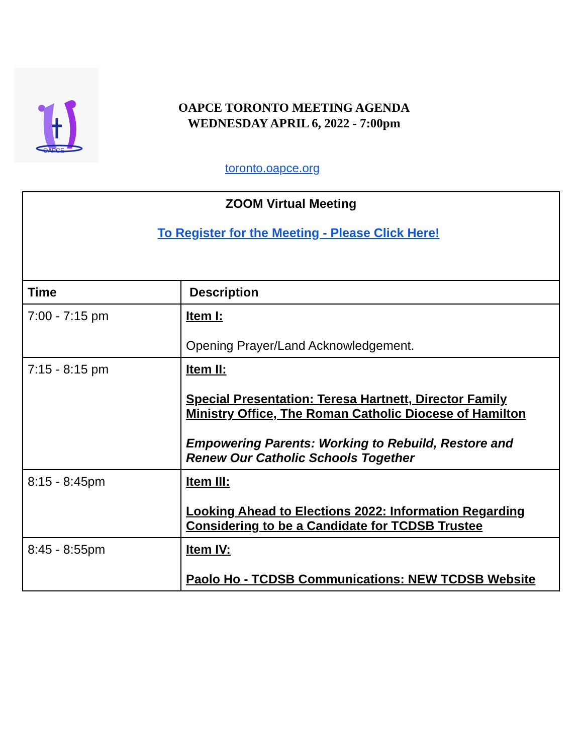OAPCE
OAPCE TORONTO MEETING AGENDA
WEDNESDAY APRIL 6, 2022 - 7:00pm
toronto.oapce.org
| ZOOM Virtual Meeting To Register for the Meeting - Please Click Here! | |
| Time | Description |
| 7:00 - 7:15 pm | Item I: Opening Prayer/Land Acknowledgement. |
| 7:15 - 8:15 pm | Item II: Special Presentation: Teresa Hartnett, Director Family Ministry Office, The Roman Catholic Diocese of Hamilton Empowering Parents: Working to Rebuild, Restore and Renew Our Catholic Schools Together |
| 8:15 - 8:45pm | Item III: Looking Ahead to Elections 2022: Information Regarding Considering to be a Candidate for TCDSB Trustee |
| 8:45 - 8:55pm | Item IV: Paolo Ho - TCDSB Communications: NEW TCDSB Website |